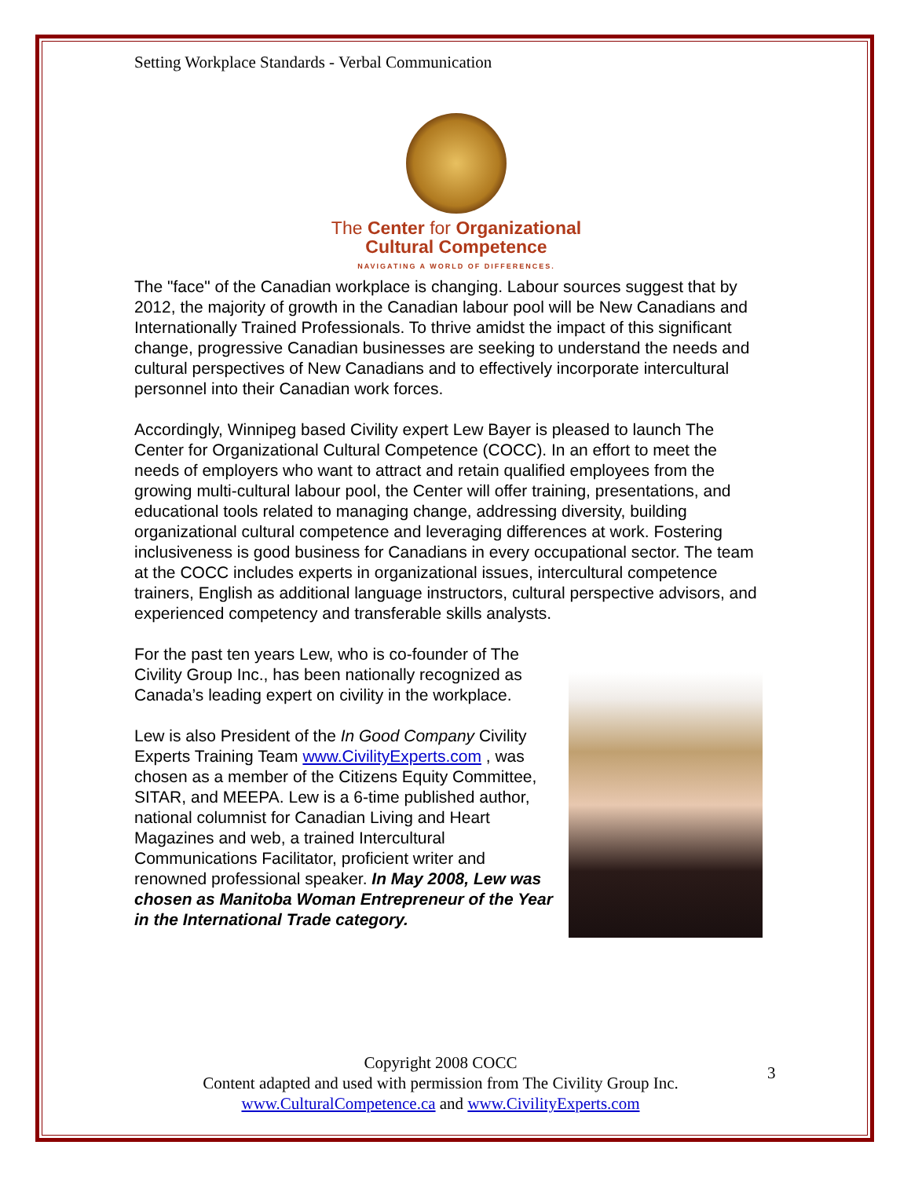Setting Workplace Standards - Verbal Communication
The Center for Organizational
Cultural Competence
NAVIGATING A WORLD OF DIFFERENCES.
The "face" of the Canadian workplace is changing. Labour sources suggest that by 2012, the majority of growth in the Canadian labour pool will be New Canadians and Internationally Trained Professionals. To thrive amidst the impact of this significant change, progressive Canadian businesses are seeking to understand the needs and cultural perspectives of New Canadians and to effectively incorporate intercultural personnel into their Canadian work forces.
Accordingly, Winnipeg based Civility expert Lew Bayer is pleased to launch The Center for Organizational Cultural Competence (COCC). In an effort to meet the needs of employers who want to attract and retain qualified employees from the growing multi-cultural labour pool, the Center will offer training, presentations, and educational tools related to managing change, addressing diversity, building organizational cultural competence and leveraging differences at work. Fostering inclusiveness is good business for Canadians in every occupational sector. The team at the COCC includes experts in organizational issues, intercultural competence trainers, English as additional language instructors, cultural perspective advisors, and experienced competency and transferable skills analysts.
For the past ten years Lew, who is co-founder of The Civility Group Inc., has been nationally recognized as Canada’s leading expert on civility in the workplace.
Lew is also President of the In Good Company Civility Experts Training Team www.CivilityExperts.com , was chosen as a member of the Citizens Equity Committee, SITAR, and MEEPA. Lew is a 6-time published author, national columnist for Canadian Living and Heart Magazines and web, a trained Intercultural Communications Facilitator, proficient writer and renowned professional speaker. In May 2008, Lew was chosen as Manitoba Woman Entrepreneur of the Year in the International Trade category.
Copyright 2008 COCC
Content adapted and used with permission from The Civility Group Inc.
www.CulturalCompetence.ca and www.CivilityExperts.com
3